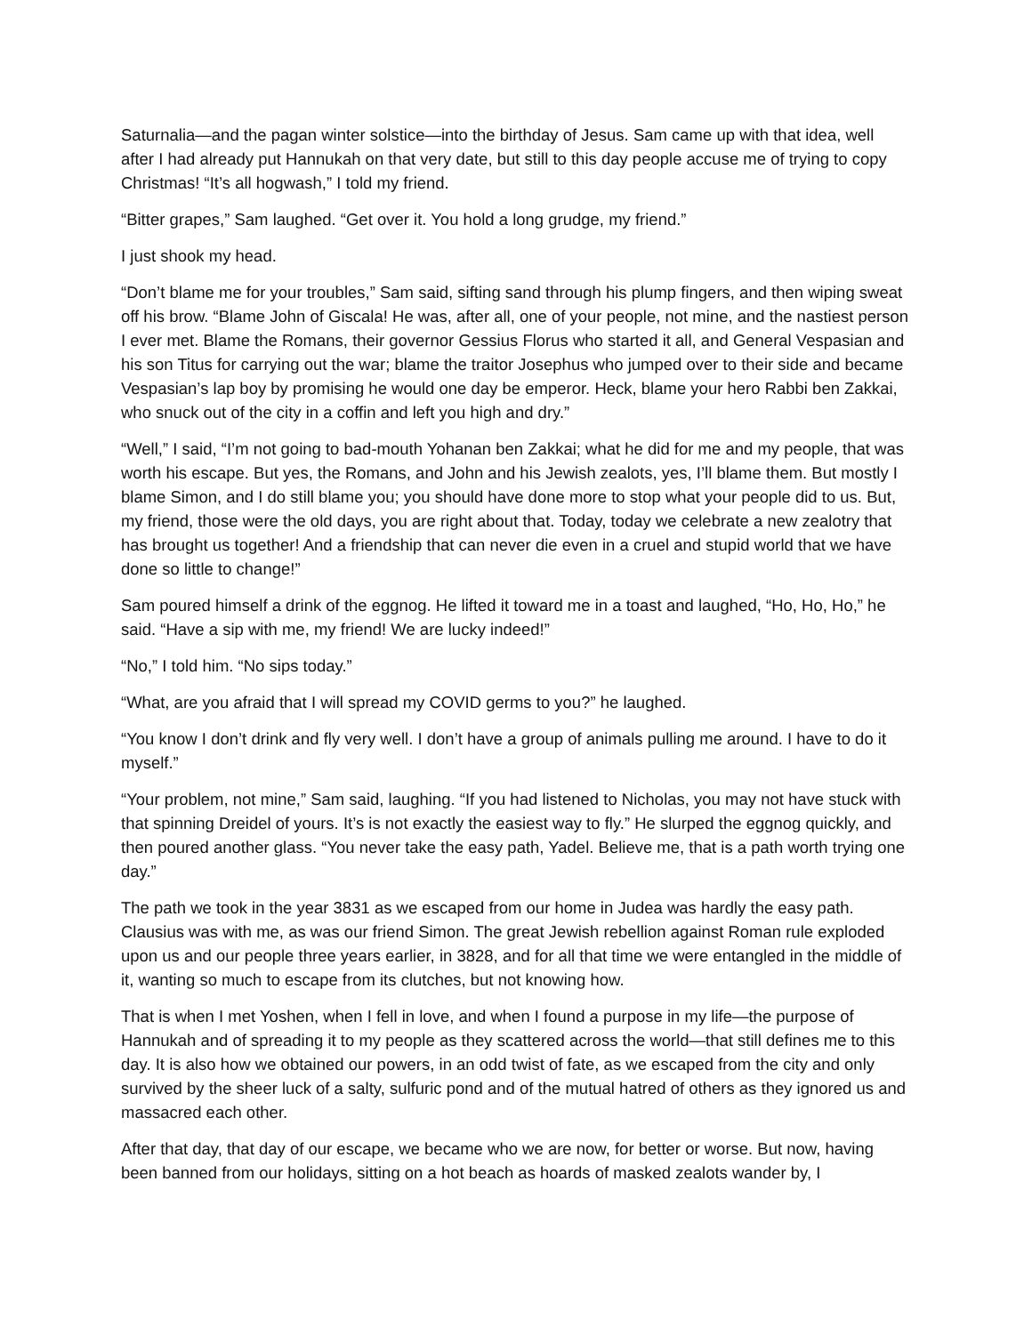Saturnalia—and the pagan winter solstice—into the birthday of Jesus. Sam came up with that idea, well after I had already put Hannukah on that very date, but still to this day people accuse me of trying to copy Christmas! “It’s all hogwash,” I told my friend.
“Bitter grapes,” Sam laughed. “Get over it. You hold a long grudge, my friend.”
I just shook my head.
“Don’t blame me for your troubles,” Sam said, sifting sand through his plump fingers, and then wiping sweat off his brow. “Blame John of Giscala! He was, after all, one of your people, not mine, and the nastiest person I ever met. Blame the Romans, their governor Gessius Florus who started it all, and General Vespasian and his son Titus for carrying out the war; blame the traitor Josephus who jumped over to their side and became Vespasian’s lap boy by promising he would one day be emperor. Heck, blame your hero Rabbi ben Zakkai, who snuck out of the city in a coffin and left you high and dry.”
“Well,” I said, “I’m not going to bad-mouth Yohanan ben Zakkai; what he did for me and my people, that was worth his escape. But yes, the Romans, and John and his Jewish zealots, yes, I’ll blame them. But mostly I blame Simon, and I do still blame you; you should have done more to stop what your people did to us. But, my friend, those were the old days, you are right about that. Today, today we celebrate a new zealotry that has brought us together! And a friendship that can never die even in a cruel and stupid world that we have done so little to change!”
Sam poured himself a drink of the eggnog. He lifted it toward me in a toast and laughed, “Ho, Ho, Ho,” he said. “Have a sip with me, my friend! We are lucky indeed!”
“No,” I told him. “No sips today.”
“What, are you afraid that I will spread my COVID germs to you?” he laughed.
“You know I don’t drink and fly very well. I don’t have a group of animals pulling me around. I have to do it myself.”
“Your problem, not mine,” Sam said, laughing. “If you had listened to Nicholas, you may not have stuck with that spinning Dreidel of yours. It’s is not exactly the easiest way to fly.” He slurped the eggnog quickly, and then poured another glass. “You never take the easy path, Yadel. Believe me, that is a path worth trying one day.”
The path we took in the year 3831 as we escaped from our home in Judea was hardly the easy path. Clausius was with me, as was our friend Simon. The great Jewish rebellion against Roman rule exploded upon us and our people three years earlier, in 3828, and for all that time we were entangled in the middle of it, wanting so much to escape from its clutches, but not knowing how.
That is when I met Yoshen, when I fell in love, and when I found a purpose in my life—the purpose of Hannukah and of spreading it to my people as they scattered across the world—that still defines me to this day. It is also how we obtained our powers, in an odd twist of fate, as we escaped from the city and only survived by the sheer luck of a salty, sulfuric pond and of the mutual hatred of others as they ignored us and massacred each other.
After that day, that day of our escape, we became who we are now, for better or worse. But now, having been banned from our holidays, sitting on a hot beach as hoards of masked zealots wander by, I